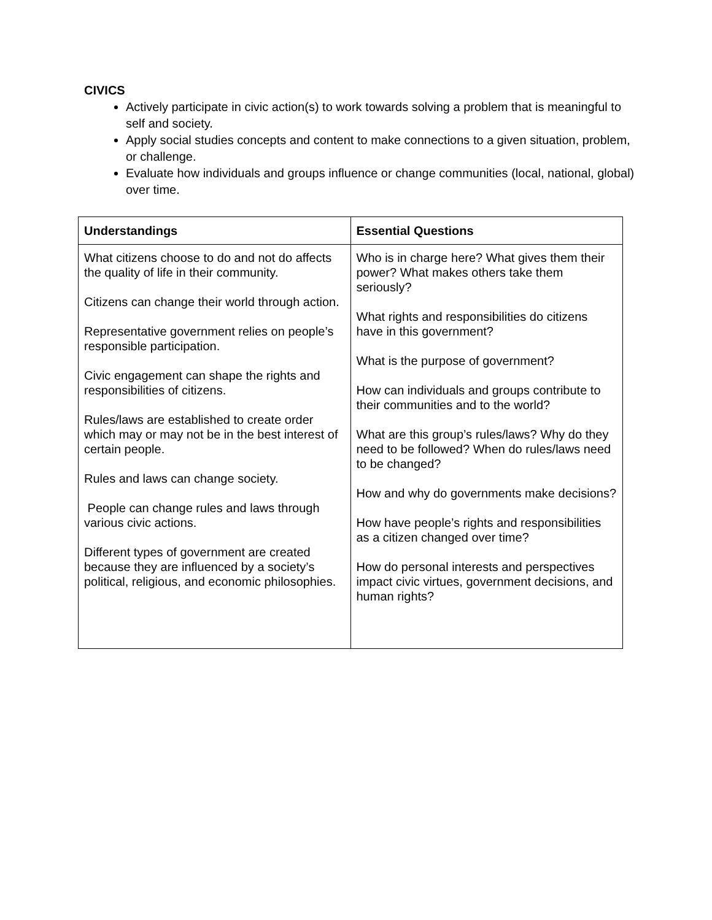CIVICS
Actively participate in civic action(s) to work towards solving a problem that is meaningful to self and society.
Apply social studies concepts and content to make connections to a given situation, problem, or challenge.
Evaluate how individuals and groups influence or change communities (local, national, global) over time.
| Understandings | Essential Questions |
| --- | --- |
| What citizens choose to do and not do affects the quality of life in their community. Citizens can change their world through action. Representative government relies on people’s responsible participation. Civic engagement can shape the rights and responsibilities of citizens. Rules/laws are established to create order which may or may not be in the best interest of certain people. Rules and laws can change society. People can change rules and laws through various civic actions. Different types of government are created because they are influenced by a society’s political, religious, and economic philosophies. | Who is in charge here? What gives them their power? What makes others take them seriously? What rights and responsibilities do citizens have in this government? What is the purpose of government? How can individuals and groups contribute to their communities and to the world? What are this group’s rules/laws? Why do they need to be followed? When do rules/laws need to be changed? How and why do governments make decisions? How have people’s rights and responsibilities as a citizen changed over time? How do personal interests and perspectives impact civic virtues, government decisions, and human rights? |